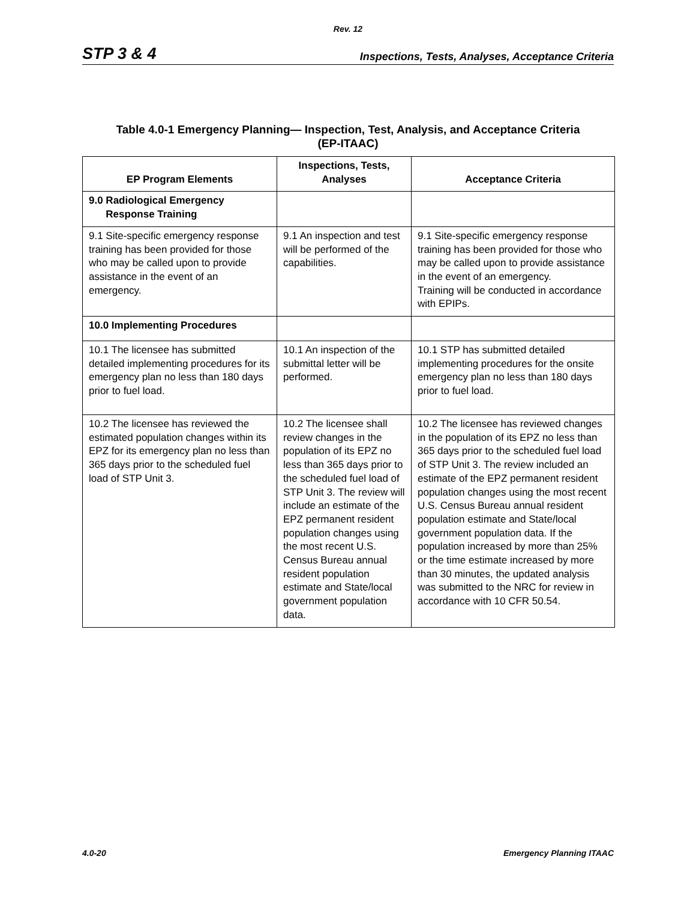Rev. 12
STP 3 & 4 Inspections, Tests, Analyses, Acceptance Criteria
Table 4.0-1 Emergency Planning— Inspection, Test, Analysis, and Acceptance Criteria
(EP-ITAAC)
| EP Program Elements | Inspections, Tests, Analyses | Acceptance Criteria |
| --- | --- | --- |
| 9.0 Radiological Emergency Response Training | | |
| 9.1 Site-specific emergency response training has been provided for those who may be called upon to provide assistance in the event of an emergency. | 9.1 An inspection and test will be performed of the capabilities. | 9.1 Site-specific emergency response training has been provided for those who may be called upon to provide assistance in the event of an emergency. Training will be conducted in accordance with EPIPs. |
| 10.0 Implementing Procedures | | |
| 10.1 The licensee has submitted detailed implementing procedures for its emergency plan no less than 180 days prior to fuel load. | 10.1 An inspection of the submittal letter will be performed. | 10.1 STP has submitted detailed implementing procedures for the onsite emergency plan no less than 180 days prior to fuel load. |
| 10.2 The licensee has reviewed the estimated population changes within its EPZ for its emergency plan no less than 365 days prior to the scheduled fuel load of STP Unit 3. | 10.2 The licensee shall review changes in the population of its EPZ no less than 365 days prior to the scheduled fuel load of STP Unit 3. The review will include an estimate of the EPZ permanent resident population changes using the most recent U.S. Census Bureau annual resident population estimate and State/local government population data. | 10.2 The licensee has reviewed changes in the population of its EPZ no less than 365 days prior to the scheduled fuel load of STP Unit 3. The review included an estimate of the EPZ permanent resident population changes using the most recent U.S. Census Bureau annual resident population estimate and State/local government population data. If the population increased by more than 25% or the time estimate increased by more than 30 minutes, the updated analysis was submitted to the NRC for review in accordance with 10 CFR 50.54. |
4.0-20 Emergency Planning ITAAC